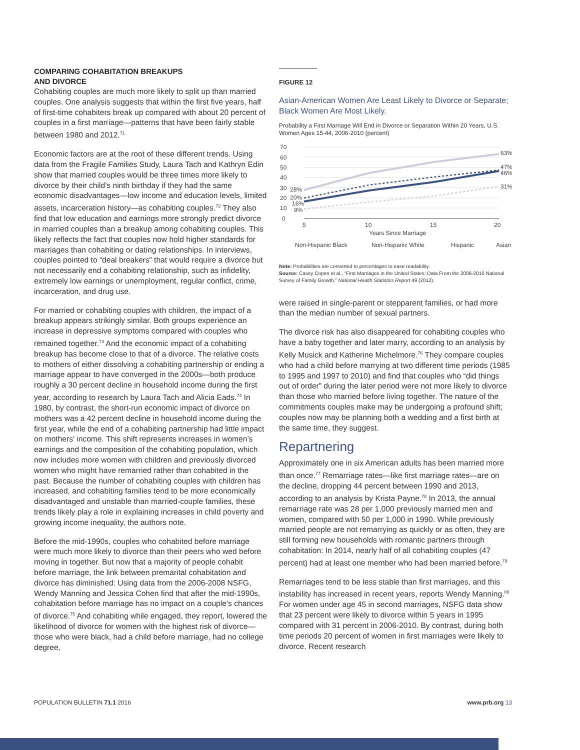COMPARING COHABITATION BREAKUPS
AND DIVORCE
Cohabiting couples are much more likely to split up than married couples. One analysis suggests that within the first five years, half of first-time cohabiters break up compared with about 20 percent of couples in a first marriage—patterns that have been fairly stable between 1980 and 2012.<sup>71</sup>
Economic factors are at the root of these different trends. Using data from the Fragile Families Study, Laura Tach and Kathryn Edin show that married couples would be three times more likely to divorce by their child’s ninth birthday if they had the same economic disadvantages—low income and education levels, limited assets, incarceration history—as cohabiting couples.<sup>72</sup> They also find that low education and earnings more strongly predict divorce in married couples than a breakup among cohabiting couples. This likely reflects the fact that couples now hold higher standards for marriages than cohabiting or dating relationships. In interviews, couples pointed to “deal breakers” that would require a divorce but not necessarily end a cohabiting relationship, such as infidelity, extremely low earnings or unemployment, regular conflict, crime, incarceration, and drug use.
For married or cohabiting couples with children, the impact of a breakup appears strikingly similar. Both groups experience an increase in depressive symptoms compared with couples who remained together.<sup>73</sup> And the economic impact of a cohabiting breakup has become close to that of a divorce. The relative costs to mothers of either dissolving a cohabiting partnership or ending a marriage appear to have converged in the 2000s—both produce roughly a 30 percent decline in household income during the first year, according to research by Laura Tach and Alicia Eads.<sup>74</sup> In 1980, by contrast, the short-run economic impact of divorce on mothers was a 42 percent decline in household income during the first year, while the end of a cohabiting partnership had little impact on mothers’ income. This shift represents increases in women’s earnings and the composition of the cohabiting population, which now includes more women with children and previously divorced women who might have remarried rather than cohabited in the past. Because the number of cohabiting couples with children has increased, and cohabiting families tend to be more economically disadvantaged and unstable than married-couple families, these trends likely play a role in explaining increases in child poverty and growing income inequality, the authors note.
Before the mid-1990s, couples who cohabited before marriage were much more likely to divorce than their peers who wed before moving in together. But now that a majority of people cohabit before marriage, the link between premarital cohabitation and divorce has diminished: Using data from the 2006-2008 NSFG, Wendy Manning and Jessica Cohen find that after the mid-1990s, cohabitation before marriage has no impact on a couple’s chances of divorce.<sup>75</sup> And cohabiting while engaged, they report, lowered the likelihood of divorce for women with the highest risk of divorce—those who were black, had a child before marriage, had no college degree,
FIGURE 12
Asian-American Women Are Least Likely to Divorce or Separate; Black Women Are Most Likely.
Probability a First Marriage Will End in Divorce or Separation Within 20 Years, U.S. Women Ages 15-44, 2006-2010 (percent)
70
60
50
40
30
20
10
0
63%
47%
46%
31%
28%
20%
16%
9%
5
10
15
20
Years Since Marriage
Non-Hispanic Black
Non-Hispanic White
Hispanic
Asian
Note: Probabilities are converted to percentages to ease readability.
Source: Casey Copen et al., “First Marriages in the United States: Data From the 2006-2010 National Survey of Family Growth,” National Health Statistics Report 49 (2012).
were raised in single-parent or stepparent families, or had more than the median number of sexual partners.
The divorce risk has also disappeared for cohabiting couples who have a baby together and later marry, according to an analysis by Kelly Musick and Katherine Michelmore.<sup>76</sup> They compare couples who had a child before marrying at two different time periods (1985 to 1995 and 1997 to 2010) and find that couples who “did things out of order” during the later period were not more likely to divorce than those who married before living together. The nature of the commitments couples make may be undergoing a profound shift; couples now may be planning both a wedding and a first birth at the same time, they suggest.
Repartnering
Approximately one in six American adults has been married more than once.<sup>77</sup> Remarriage rates—like first marriage rates—are on the decline, dropping 44 percent between 1990 and 2013, according to an analysis by Krista Payne.<sup>78</sup> In 2013, the annual remarriage rate was 28 per 1,000 previously married men and women, compared with 50 per 1,000 in 1990. While previously married people are not remarrying as quickly or as often, they are still forming new households with romantic partners through cohabitation: In 2014, nearly half of all cohabiting couples (47 percent) had at least one member who had been married before.<sup>79</sup>
Remarriages tend to be less stable than first marriages, and this instability has increased in recent years, reports Wendy Manning.<sup>80</sup> For women under age 45 in second marriages, NSFG data show that 23 percent were likely to divorce within 5 years in 1995 compared with 31 percent in 2006-2010. By contrast, during both time periods 20 percent of women in first marriages were likely to divorce. Recent research
POPULATION BULLETIN 71.1 2016 www.prb.org 13